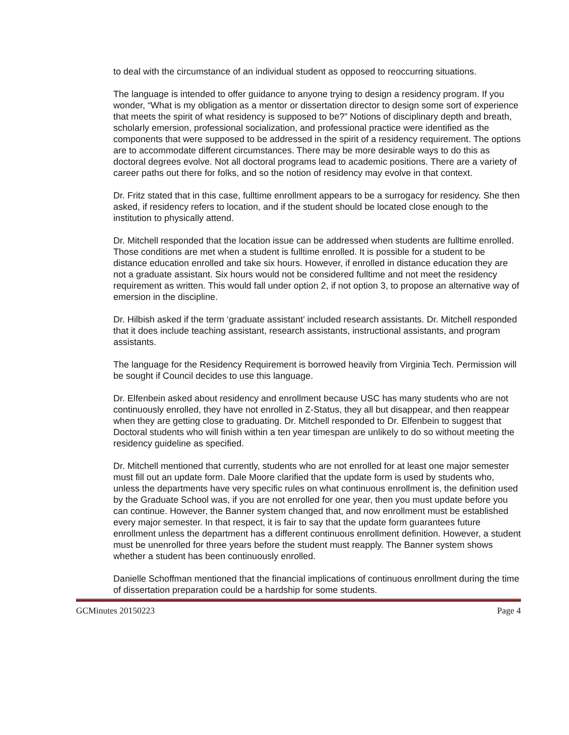to deal with the circumstance of an individual student as opposed to reoccurring situations.
The language is intended to offer guidance to anyone trying to design a residency program. If you wonder, “What is my obligation as a mentor or dissertation director to design some sort of experience that meets the spirit of what residency is supposed to be?” Notions of disciplinary depth and breath, scholarly emersion, professional socialization, and professional practice were identified as the components that were supposed to be addressed in the spirit of a residency requirement. The options are to accommodate different circumstances. There may be more desirable ways to do this as doctoral degrees evolve. Not all doctoral programs lead to academic positions. There are a variety of career paths out there for folks, and so the notion of residency may evolve in that context.
Dr. Fritz stated that in this case, fulltime enrollment appears to be a surrogacy for residency. She then asked, if residency refers to location, and if the student should be located close enough to the institution to physically attend.
Dr. Mitchell responded that the location issue can be addressed when students are fulltime enrolled. Those conditions are met when a student is fulltime enrolled. It is possible for a student to be distance education enrolled and take six hours. However, if enrolled in distance education they are not a graduate assistant. Six hours would not be considered fulltime and not meet the residency requirement as written. This would fall under option 2, if not option 3, to propose an alternative way of emersion in the discipline.
Dr. Hilbish asked if the term ‘graduate assistant’ included research assistants. Dr. Mitchell responded that it does include teaching assistant, research assistants, instructional assistants, and program assistants.
The language for the Residency Requirement is borrowed heavily from Virginia Tech. Permission will be sought if Council decides to use this language.
Dr. Elfenbein asked about residency and enrollment because USC has many students who are not continuously enrolled, they have not enrolled in Z-Status, they all but disappear, and then reappear when they are getting close to graduating. Dr. Mitchell responded to Dr. Elfenbein to suggest that Doctoral students who will finish within a ten year timespan are unlikely to do so without meeting the residency guideline as specified.
Dr. Mitchell mentioned that currently, students who are not enrolled for at least one major semester must fill out an update form. Dale Moore clarified that the update form is used by students who, unless the departments have very specific rules on what continuous enrollment is, the definition used by the Graduate School was, if you are not enrolled for one year, then you must update before you can continue. However, the Banner system changed that, and now enrollment must be established every major semester. In that respect, it is fair to say that the update form guarantees future enrollment unless the department has a different continuous enrollment definition. However, a student must be unenrolled for three years before the student must reapply. The Banner system shows whether a student has been continuously enrolled.
Danielle Schoffman mentioned that the financial implications of continuous enrollment during the time of dissertation preparation could be a hardship for some students.
GCMinutes 20150223 Page 4